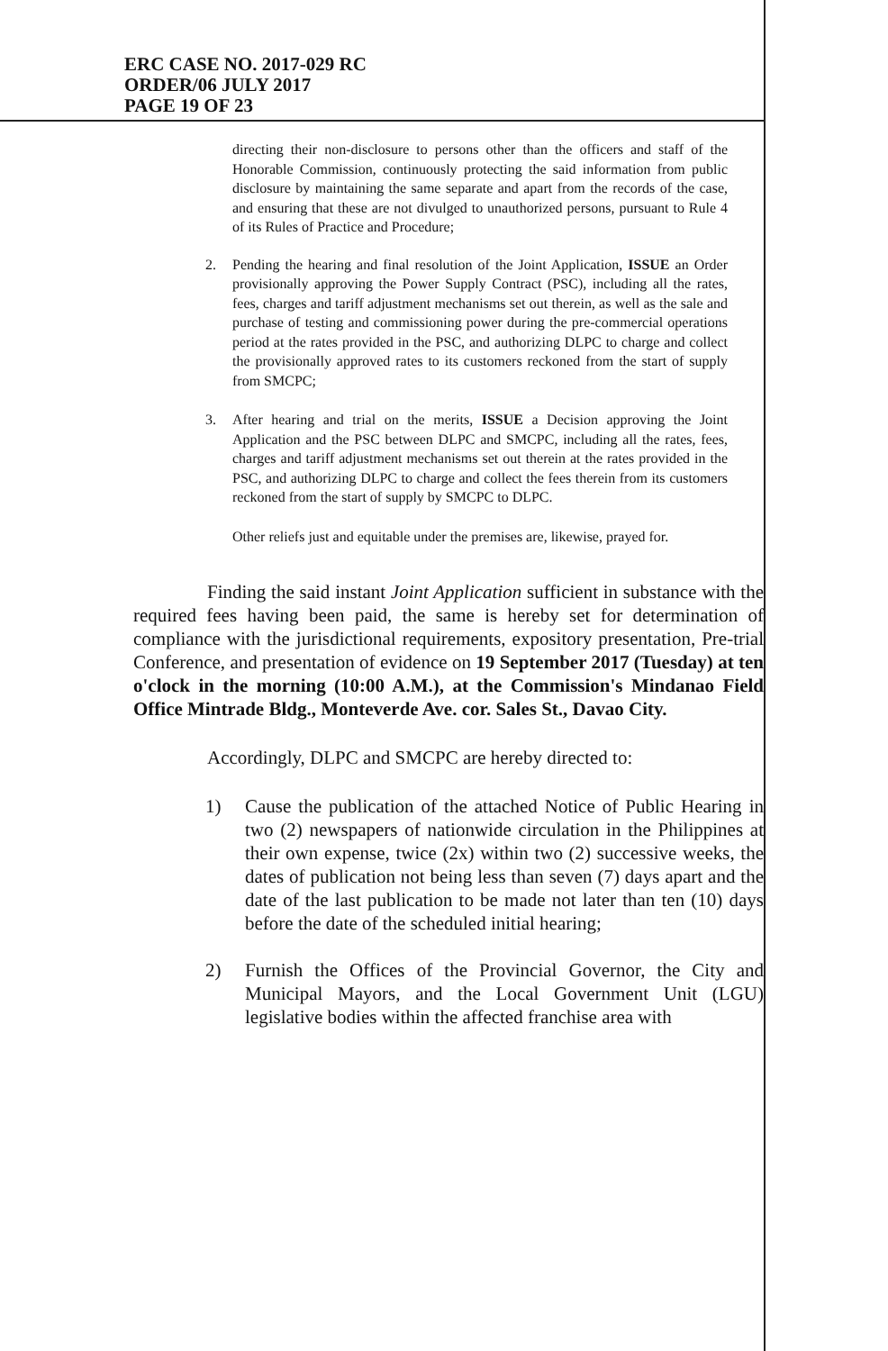ERC CASE NO. 2017-029 RC
ORDER/06 JULY 2017
PAGE 19 OF 23
directing their non-disclosure to persons other than the officers and staff of the Honorable Commission, continuously protecting the said information from public disclosure by maintaining the same separate and apart from the records of the case, and ensuring that these are not divulged to unauthorized persons, pursuant to Rule 4 of its Rules of Practice and Procedure;
2. Pending the hearing and final resolution of the Joint Application, ISSUE an Order provisionally approving the Power Supply Contract (PSC), including all the rates, fees, charges and tariff adjustment mechanisms set out therein, as well as the sale and purchase of testing and commissioning power during the pre-commercial operations period at the rates provided in the PSC, and authorizing DLPC to charge and collect the provisionally approved rates to its customers reckoned from the start of supply from SMCPC;
3. After hearing and trial on the merits, ISSUE a Decision approving the Joint Application and the PSC between DLPC and SMCPC, including all the rates, fees, charges and tariff adjustment mechanisms set out therein at the rates provided in the PSC, and authorizing DLPC to charge and collect the fees therein from its customers reckoned from the start of supply by SMCPC to DLPC.
Other reliefs just and equitable under the premises are, likewise, prayed for.
Finding the said instant Joint Application sufficient in substance with the required fees having been paid, the same is hereby set for determination of compliance with the jurisdictional requirements, expository presentation, Pre-trial Conference, and presentation of evidence on 19 September 2017 (Tuesday) at ten o'clock in the morning (10:00 A.M.), at the Commission's Mindanao Field Office Mintrade Bldg., Monteverde Ave. cor. Sales St., Davao City.
Accordingly, DLPC and SMCPC are hereby directed to:
1) Cause the publication of the attached Notice of Public Hearing in two (2) newspapers of nationwide circulation in the Philippines at their own expense, twice (2x) within two (2) successive weeks, the dates of publication not being less than seven (7) days apart and the date of the last publication to be made not later than ten (10) days before the date of the scheduled initial hearing;
2) Furnish the Offices of the Provincial Governor, the City and Municipal Mayors, and the Local Government Unit (LGU) legislative bodies within the affected franchise area with